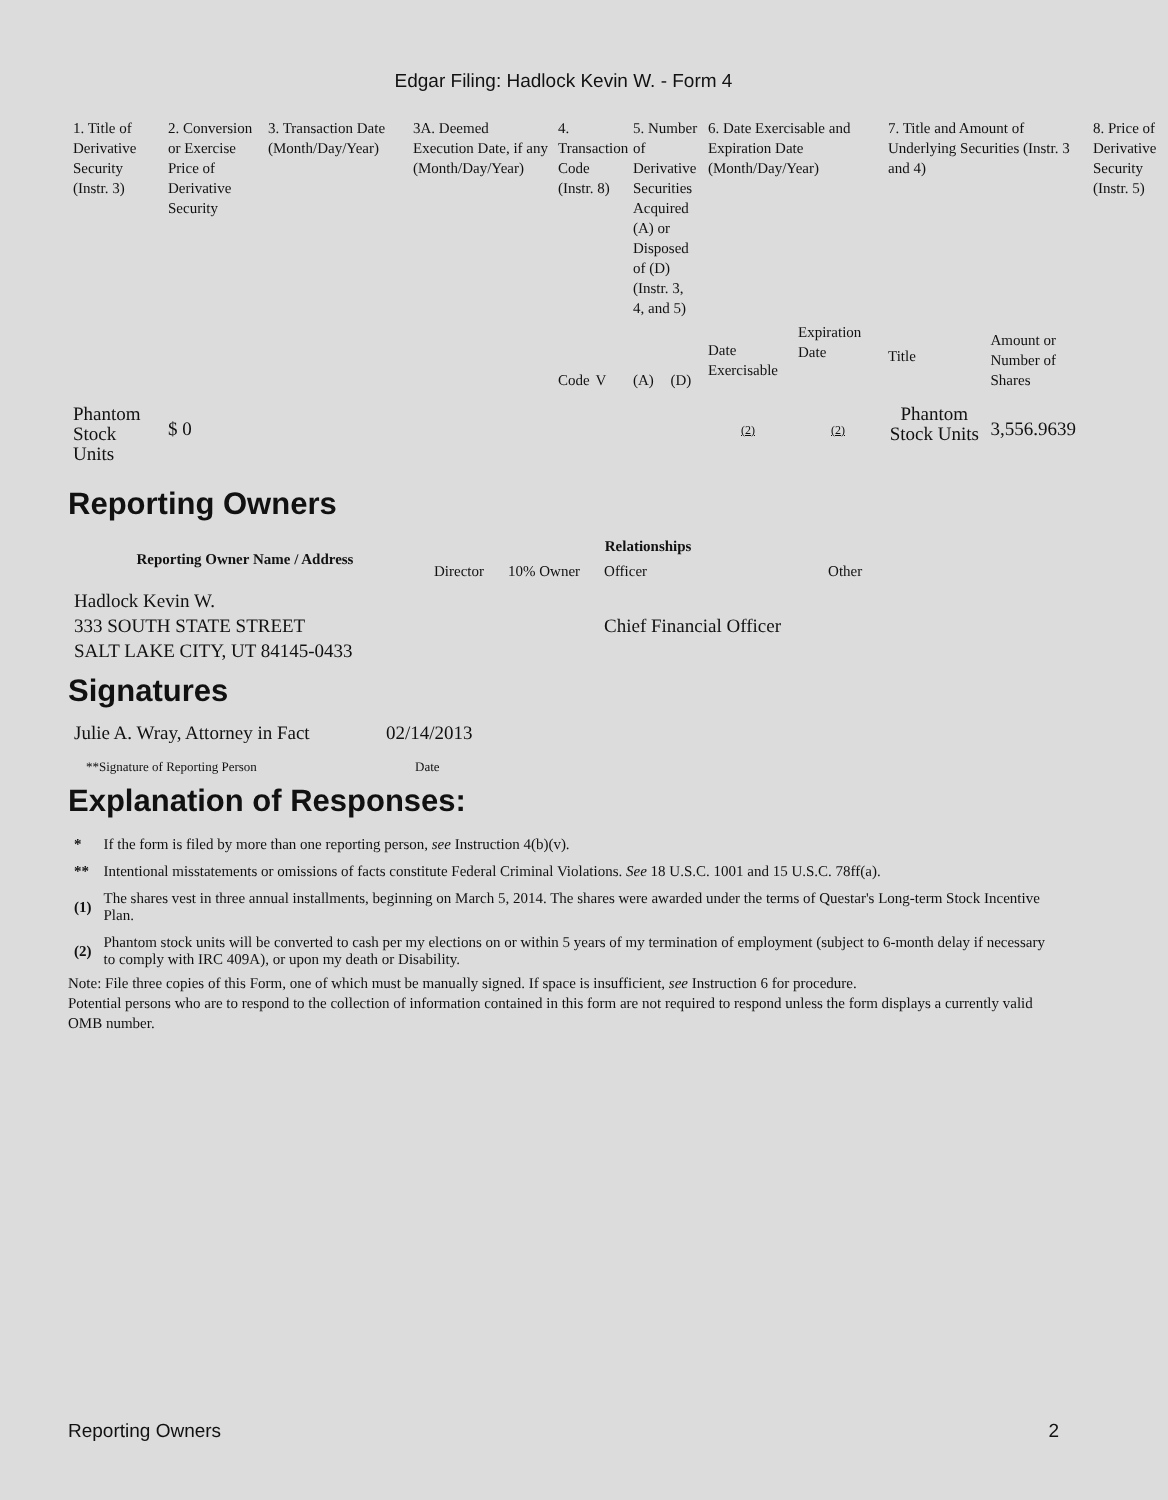Edgar Filing: Hadlock Kevin W. - Form 4
| 1. Title of Derivative Security (Instr. 3) | 2. Conversion or Exercise Price of Derivative Security | 3. Transaction Date (Month/Day/Year) | 3A. Deemed Execution Date, if any (Month/Day/Year) | 4. Transaction Code (Instr. 8) | | 5. Number of Derivative Securities Acquired (A) or Disposed of (D) (Instr. 3, 4, and 5) | | 6. Date Exercisable and Expiration Date (Month/Day/Year) | | 7. Title and Amount of Underlying Securities (Instr. 3 and 4) | | 8. Price of Derivative Security (Instr. 5) |
| --- | --- | --- | --- | --- | --- | --- | --- | --- | --- | --- | --- | --- |
| | | | | Code | V | (A) | (D) | Date Exercisable | Expiration Date | Title | Amount or Number of Shares | |
| Phantom Stock Units | $ 0 | | | | | | | (2) | (2) | Phantom Stock Units | 3,556.9639 | |
Reporting Owners
| Reporting Owner Name / Address | Relationships | | | |
| --- | --- | --- | --- | --- |
| | Director | 10% Owner | Officer | Other |
| Hadlock Kevin W. 333 SOUTH STATE STREET SALT LAKE CITY, UT 84145-0433 | | | Chief Financial Officer | |
Signatures
| Julie A. Wray, Attorney in Fact | 02/14/2013 |
| **Signature of Reporting Person | Date |
Explanation of Responses:
| * | If the form is filed by more than one reporting person, see Instruction 4(b)(v). |
| ** | Intentional misstatements or omissions of facts constitute Federal Criminal Violations. See 18 U.S.C. 1001 and 15 U.S.C. 78ff(a). |
| (1) | The shares vest in three annual installments, beginning on March 5, 2014. The shares were awarded under the terms of Questar's Long-term Stock Incentive Plan. |
| (2) | Phantom stock units will be converted to cash per my elections on or within 5 years of my termination of employment (subject to 6-month delay if necessary to comply with IRC 409A), or upon my death or Disability. |
Note: File three copies of this Form, one of which must be manually signed. If space is insufficient, see Instruction 6 for procedure.
Potential persons who are to respond to the collection of information contained in this form are not required to respond unless the form displays a currently valid OMB number.
Reporting Owners 2